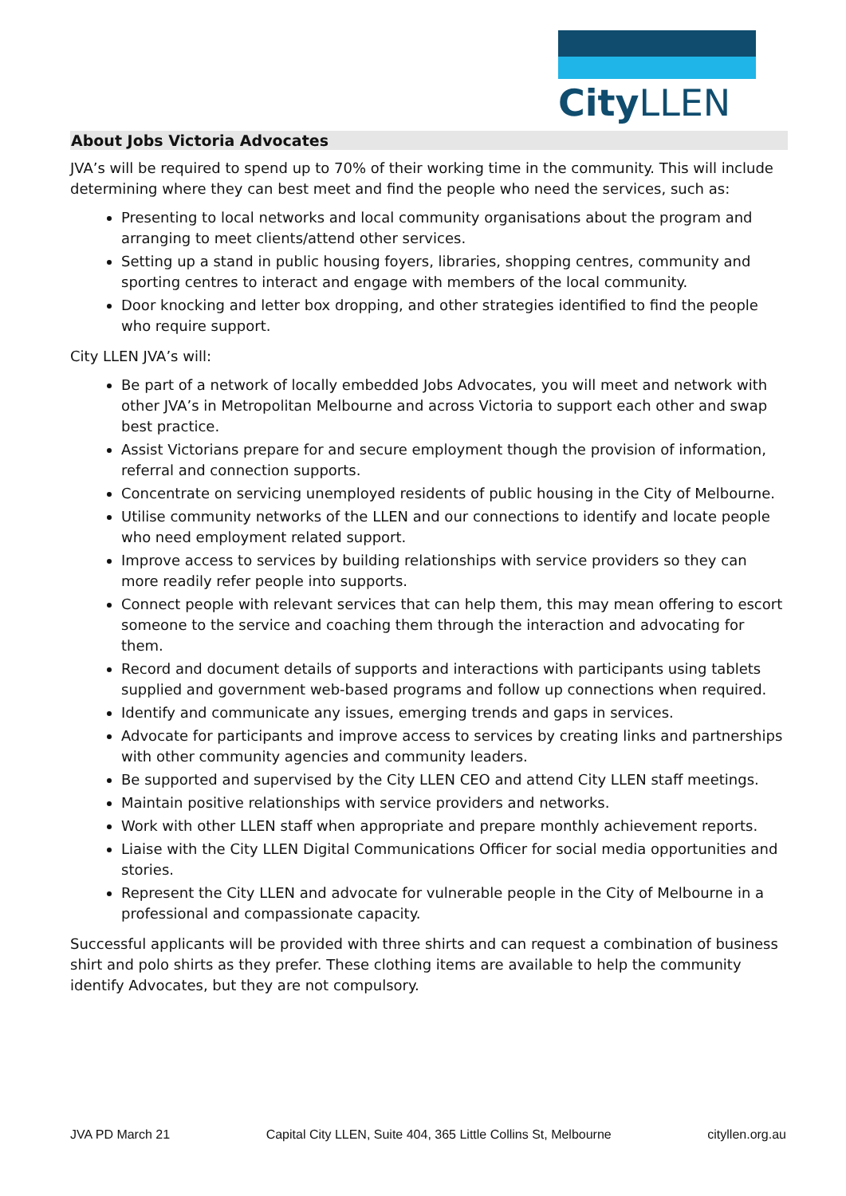CityLLEN
About Jobs Victoria Advocates
JVA’s will be required to spend up to 70% of their working time in the community. This will include determining where they can best meet and find the people who need the services, such as:
Presenting to local networks and local community organisations about the program and arranging to meet clients/attend other services.
Setting up a stand in public housing foyers, libraries, shopping centres, community and sporting centres to interact and engage with members of the local community.
Door knocking and letter box dropping, and other strategies identified to find the people who require support.
City LLEN JVA’s will:
Be part of a network of locally embedded Jobs Advocates, you will meet and network with other JVA’s in Metropolitan Melbourne and across Victoria to support each other and swap best practice.
Assist Victorians prepare for and secure employment though the provision of information, referral and connection supports.
Concentrate on servicing unemployed residents of public housing in the City of Melbourne.
Utilise community networks of the LLEN and our connections to identify and locate people who need employment related support.
Improve access to services by building relationships with service providers so they can more readily refer people into supports.
Connect people with relevant services that can help them, this may mean offering to escort someone to the service and coaching them through the interaction and advocating for them.
Record and document details of supports and interactions with participants using tablets supplied and government web-based programs and follow up connections when required.
Identify and communicate any issues, emerging trends and gaps in services.
Advocate for participants and improve access to services by creating links and partnerships with other community agencies and community leaders.
Be supported and supervised by the City LLEN CEO and attend City LLEN staff meetings.
Maintain positive relationships with service providers and networks.
Work with other LLEN staff when appropriate and prepare monthly achievement reports.
Liaise with the City LLEN Digital Communications Officer for social media opportunities and stories.
Represent the City LLEN and advocate for vulnerable people in the City of Melbourne in a professional and compassionate capacity.
Successful applicants will be provided with three shirts and can request a combination of business shirt and polo shirts as they prefer. These clothing items are available to help the community identify Advocates, but they are not compulsory.
JVA PD March 21 Capital City LLEN, Suite 404, 365 Little Collins St, Melbourne cityllen.org.au